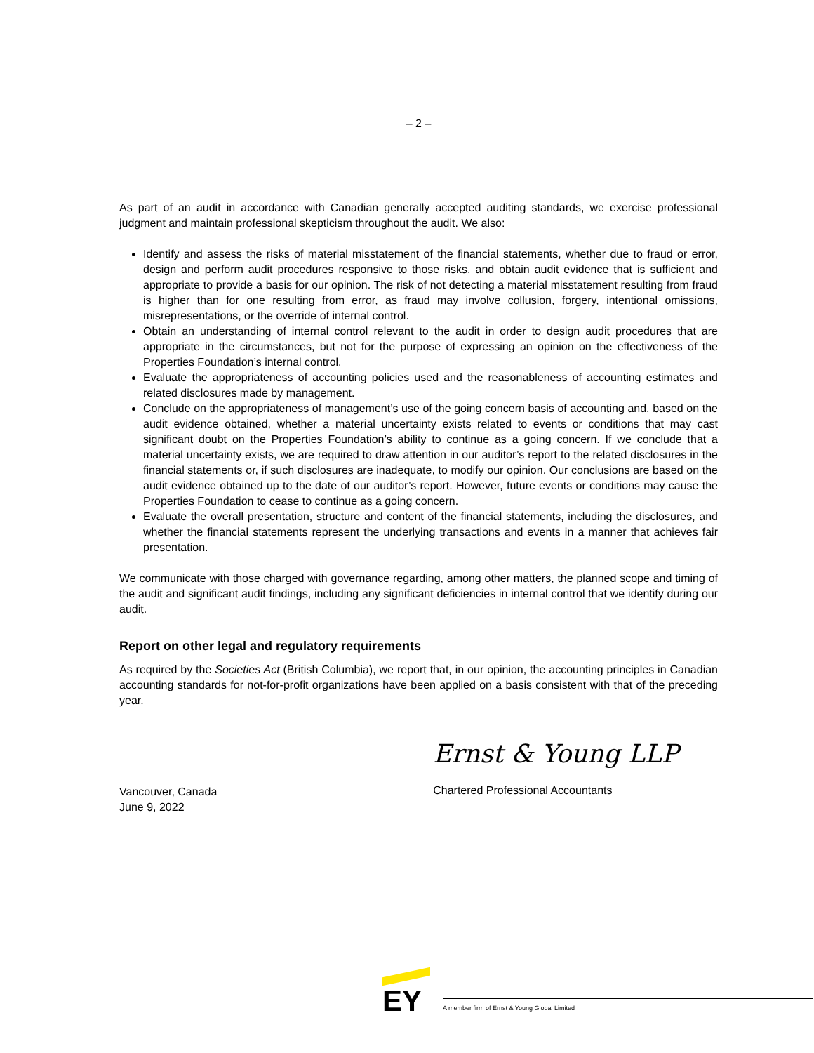– 2 –
As part of an audit in accordance with Canadian generally accepted auditing standards, we exercise professional judgment and maintain professional skepticism throughout the audit. We also:
Identify and assess the risks of material misstatement of the financial statements, whether due to fraud or error, design and perform audit procedures responsive to those risks, and obtain audit evidence that is sufficient and appropriate to provide a basis for our opinion. The risk of not detecting a material misstatement resulting from fraud is higher than for one resulting from error, as fraud may involve collusion, forgery, intentional omissions, misrepresentations, or the override of internal control.
Obtain an understanding of internal control relevant to the audit in order to design audit procedures that are appropriate in the circumstances, but not for the purpose of expressing an opinion on the effectiveness of the Properties Foundation’s internal control.
Evaluate the appropriateness of accounting policies used and the reasonableness of accounting estimates and related disclosures made by management.
Conclude on the appropriateness of management’s use of the going concern basis of accounting and, based on the audit evidence obtained, whether a material uncertainty exists related to events or conditions that may cast significant doubt on the Properties Foundation’s ability to continue as a going concern. If we conclude that a material uncertainty exists, we are required to draw attention in our auditor’s report to the related disclosures in the financial statements or, if such disclosures are inadequate, to modify our opinion. Our conclusions are based on the audit evidence obtained up to the date of our auditor’s report. However, future events or conditions may cause the Properties Foundation to cease to continue as a going concern.
Evaluate the overall presentation, structure and content of the financial statements, including the disclosures, and whether the financial statements represent the underlying transactions and events in a manner that achieves fair presentation.
We communicate with those charged with governance regarding, among other matters, the planned scope and timing of the audit and significant audit findings, including any significant deficiencies in internal control that we identify during our audit.
Report on other legal and regulatory requirements
As required by the Societies Act (British Columbia), we report that, in our opinion, the accounting principles in Canadian accounting standards for not-for-profit organizations have been applied on a basis consistent with that of the preceding year.
Vancouver, Canada
June 9, 2022
Ernst & Young LLP
Chartered Professional Accountants
EY
A member firm of Ernst & Young Global Limited